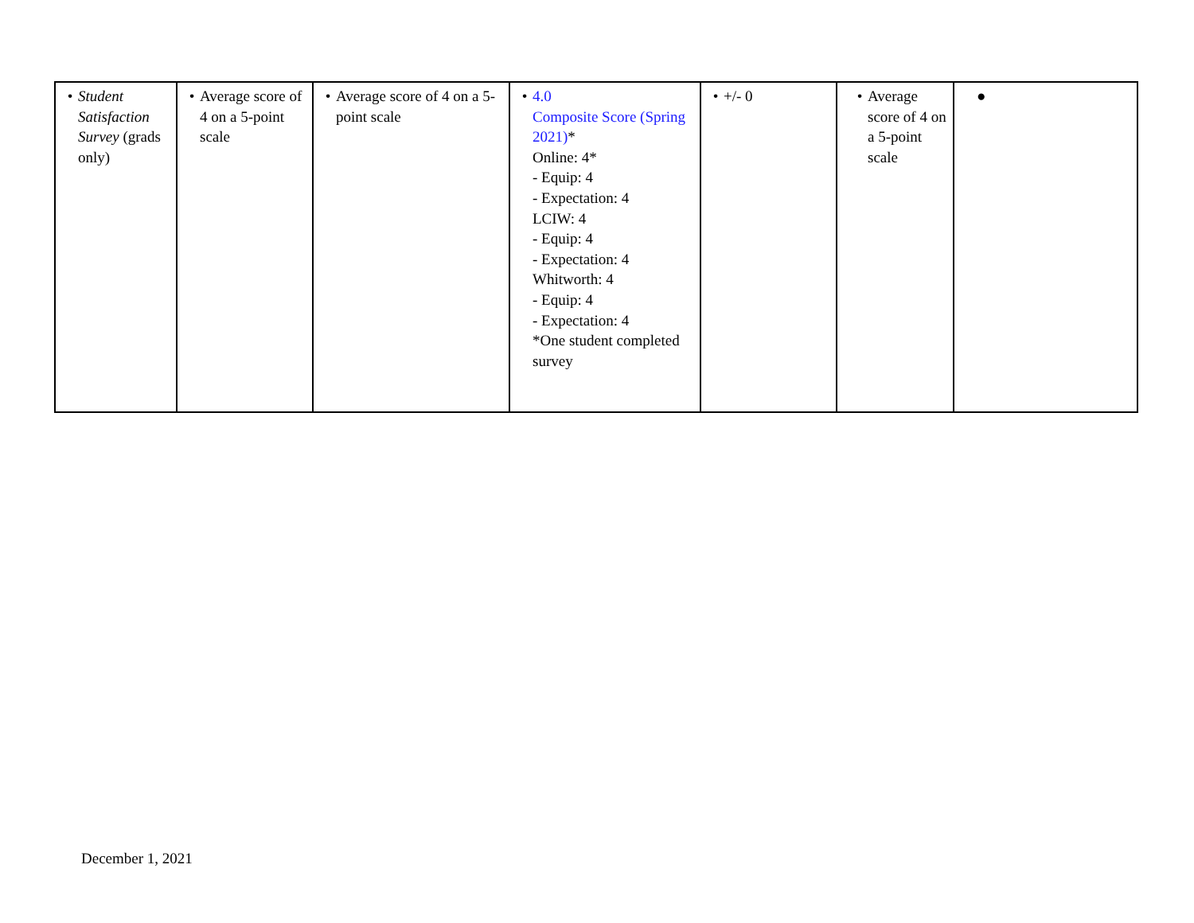| • Student Satisfaction Survey (grads only) | • Average score of 4 on a 5-point scale | • Average score of 4 on a 5-point scale | • 4.0 Composite Score (Spring 2021) * Online: 4* - Equip: 4 - Expectation: 4 LCIW: 4 - Equip: 4 - Expectation: 4 Whitworth: 4 - Equip: 4 - Expectation: 4 *One student completed survey | • +/- 0 | • Average score of 4 on a 5-point scale | ● |
December 1, 2021